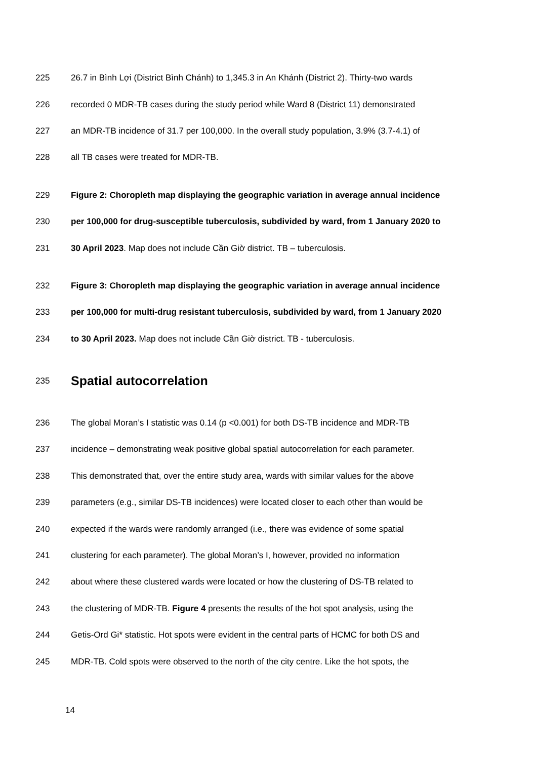225 26.7 in Bình Lợi (District Bình Chánh) to 1,345.3 in An Khánh (District 2). Thirty-two wards
226 recorded 0 MDR-TB cases during the study period while Ward 8 (District 11) demonstrated
227 an MDR-TB incidence of 31.7 per 100,000. In the overall study population, 3.9% (3.7-4.1) of
228 all TB cases were treated for MDR-TB.
229 Figure 2: Choropleth map displaying the geographic variation in average annual incidence
230 per 100,000 for drug-susceptible tuberculosis, subdivided by ward, from 1 January 2020 to
231 30 April 2023. Map does not include Cần Giờ district. TB – tuberculosis.
232 Figure 3: Choropleth map displaying the geographic variation in average annual incidence
233 per 100,000 for multi-drug resistant tuberculosis, subdivided by ward, from 1 January 2020
234 to 30 April 2023. Map does not include Cần Giờ district. TB - tuberculosis.
235 Spatial autocorrelation
236 The global Moran’s I statistic was 0.14 (p <0.001) for both DS-TB incidence and MDR-TB
237 incidence – demonstrating weak positive global spatial autocorrelation for each parameter.
238 This demonstrated that, over the entire study area, wards with similar values for the above
239 parameters (e.g., similar DS-TB incidences) were located closer to each other than would be
240 expected if the wards were randomly arranged (i.e., there was evidence of some spatial
241 clustering for each parameter). The global Moran’s I, however, provided no information
242 about where these clustered wards were located or how the clustering of DS-TB related to
243 the clustering of MDR-TB. Figure 4 presents the results of the hot spot analysis, using the
244 Getis-Ord Gi* statistic. Hot spots were evident in the central parts of HCMC for both DS and
245 MDR-TB. Cold spots were observed to the north of the city centre. Like the hot spots, the
14